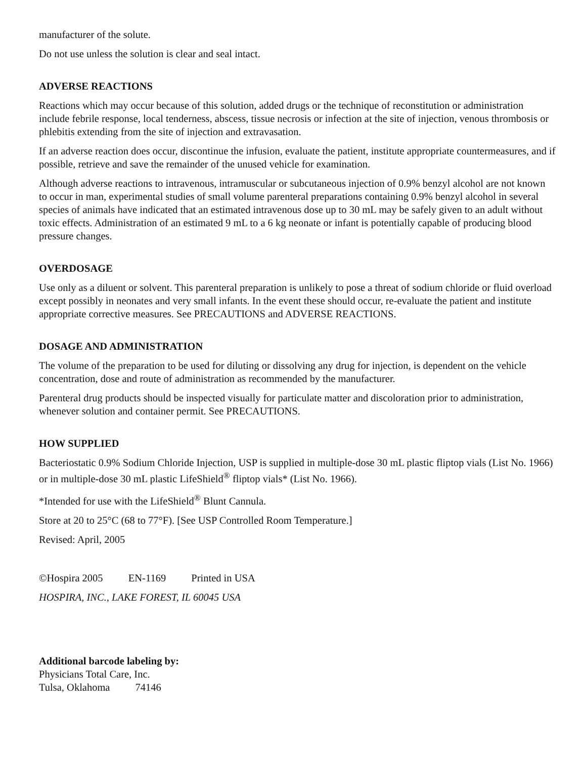manufacturer of the solute.
Do not use unless the solution is clear and seal intact.
ADVERSE REACTIONS
Reactions which may occur because of this solution, added drugs or the technique of reconstitution or administration include febrile response, local tenderness, abscess, tissue necrosis or infection at the site of injection, venous thrombosis or phlebitis extending from the site of injection and extravasation.
If an adverse reaction does occur, discontinue the infusion, evaluate the patient, institute appropriate countermeasures, and if possible, retrieve and save the remainder of the unused vehicle for examination.
Although adverse reactions to intravenous, intramuscular or subcutaneous injection of 0.9% benzyl alcohol are not known to occur in man, experimental studies of small volume parenteral preparations containing 0.9% benzyl alcohol in several species of animals have indicated that an estimated intravenous dose up to 30 mL may be safely given to an adult without toxic effects. Administration of an estimated 9 mL to a 6 kg neonate or infant is potentially capable of producing blood pressure changes.
OVERDOSAGE
Use only as a diluent or solvent. This parenteral preparation is unlikely to pose a threat of sodium chloride or fluid overload except possibly in neonates and very small infants. In the event these should occur, re-evaluate the patient and institute appropriate corrective measures. See PRECAUTIONS and ADVERSE REACTIONS.
DOSAGE AND ADMINISTRATION
The volume of the preparation to be used for diluting or dissolving any drug for injection, is dependent on the vehicle concentration, dose and route of administration as recommended by the manufacturer.
Parenteral drug products should be inspected visually for particulate matter and discoloration prior to administration, whenever solution and container permit. See PRECAUTIONS.
HOW SUPPLIED
Bacteriostatic 0.9% Sodium Chloride Injection, USP is supplied in multiple-dose 30 mL plastic fliptop vials (List No. 1966) or in multiple-dose 30 mL plastic LifeShield<sup>®</sup> fliptop vials* (List No. 1966).
*Intended for use with the LifeShield<sup>®</sup> Blunt Cannula.
Store at 20 to 25°C (68 to 77°F). [See USP Controlled Room Temperature.]
Revised: April, 2005
©Hospira 2005 EN-1169 Printed in USA
HOSPIRA, INC., LAKE FOREST, IL 60045 USA
Additional barcode labeling by:
Physicians Total Care, Inc.
Tulsa, Oklahoma 74146